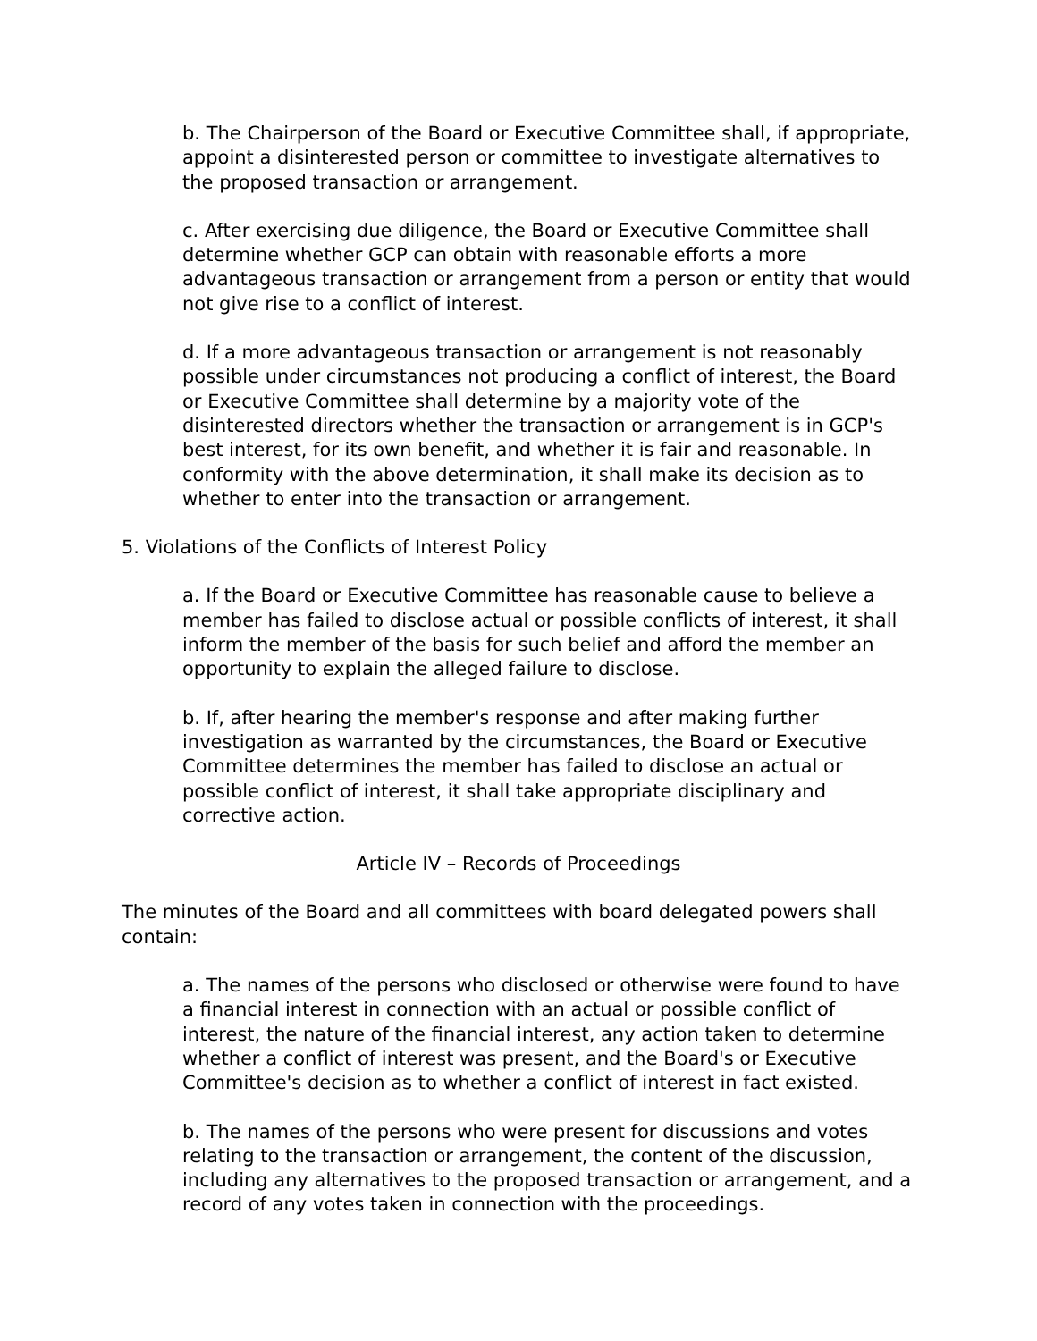b. The Chairperson of the Board or Executive Committee shall, if appropriate, appoint a disinterested person or committee to investigate alternatives to the proposed transaction or arrangement.
c. After exercising due diligence, the Board or Executive Committee shall determine whether GCP can obtain with reasonable efforts a more advantageous transaction or arrangement from a person or entity that would not give rise to a conflict of interest.
d. If a more advantageous transaction or arrangement is not reasonably possible under circumstances not producing a conflict of interest, the Board or Executive Committee shall determine by a majority vote of the disinterested directors whether the transaction or arrangement is in GCP's best interest, for its own benefit, and whether it is fair and reasonable. In conformity with the above determination, it shall make its decision as to whether to enter into the transaction or arrangement.
5. Violations of the Conflicts of Interest Policy
a. If the Board or Executive Committee has reasonable cause to believe a member has failed to disclose actual or possible conflicts of interest, it shall inform the member of the basis for such belief and afford the member an opportunity to explain the alleged failure to disclose.
b. If, after hearing the member's response and after making further investigation as warranted by the circumstances, the Board or Executive Committee determines the member has failed to disclose an actual or possible conflict of interest, it shall take appropriate disciplinary and corrective action.
Article IV – Records of Proceedings
The minutes of the Board and all committees with board delegated powers shall contain:
a. The names of the persons who disclosed or otherwise were found to have a financial interest in connection with an actual or possible conflict of interest, the nature of the financial interest, any action taken to determine whether a conflict of interest was present, and the Board's or Executive Committee's decision as to whether a conflict of interest in fact existed.
b. The names of the persons who were present for discussions and votes relating to the transaction or arrangement, the content of the discussion, including any alternatives to the proposed transaction or arrangement, and a record of any votes taken in connection with the proceedings.